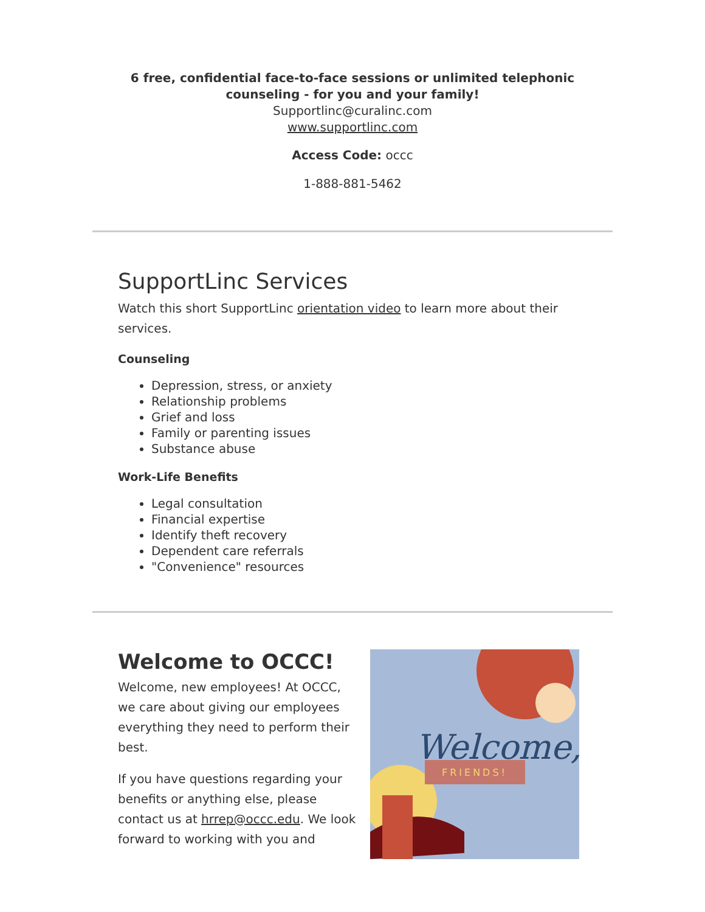6 free, confidential face-to-face sessions or unlimited telephonic counseling - for you and your family!
Supportlinc@curalinc.com
www.supportlinc.com
Access Code: occc
1-888-881-5462
SupportLinc Services
Watch this short SupportLinc orientation video to learn more about their services.
Counseling
Depression, stress, or anxiety
Relationship problems
Grief and loss
Family or parenting issues
Substance abuse
Work-Life Benefits
Legal consultation
Financial expertise
Identify theft recovery
Dependent care referrals
"Convenience" resources
Welcome to OCCC!
Welcome, new employees! At OCCC, we care about giving our employees everything they need to perform their best.
If you have questions regarding your benefits or anything else, please contact us at hrrep@occc.edu. We look forward to working with you and
Welcome,
FRIENDS!